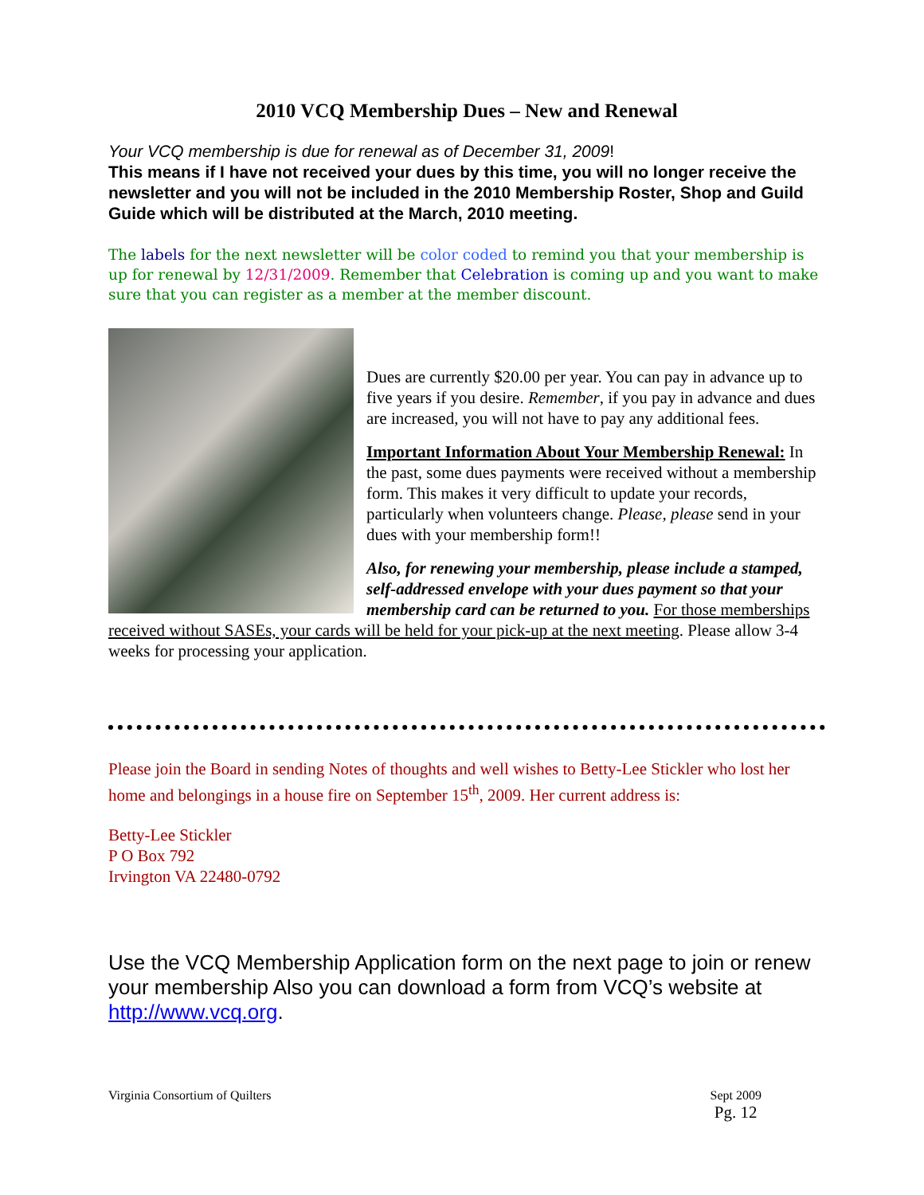2010 VCQ Membership Dues – New and Renewal
Your VCQ membership is due for renewal as of December 31, 2009!
This means if I have not received your dues by this time, you will no longer receive the newsletter and you will not be included in the 2010 Membership Roster, Shop and Guild Guide which will be distributed at the March, 2010 meeting.
The labels for the next newsletter will be color coded to remind you that your membership is up for renewal by 12/31/2009. Remember that Celebration is coming up and you want to make sure that you can register as a member at the member discount.
Dues are currently $20.00 per year. You can pay in advance up to five years if you desire. Remember, if you pay in advance and dues are increased, you will not have to pay any additional fees.
Important Information About Your Membership Renewal: In the past, some dues payments were received without a membership form. This makes it very difficult to update your records, particularly when volunteers change. Please, please send in your dues with your membership form!!
Also, for renewing your membership, please include a stamped, self-addressed envelope with your dues payment so that your membership card can be returned to you. For those memberships received without SASEs, your cards will be held for your pick-up at the next meeting. Please allow 3-4 weeks for processing your application.
Please join the Board in sending Notes of thoughts and well wishes to Betty-Lee Stickler who lost her home and belongings in a house fire on September 15<sup>th</sup>, 2009. Her current address is:
Betty-Lee Stickler
P O Box 792
Irvington VA 22480-0792
Use the VCQ Membership Application form on the next page to join or renew your membership Also you can download a form from VCQ’s website at http://www.vcq.org.
Virginia Consortium of Quilters Sept 2009
Pg. 12